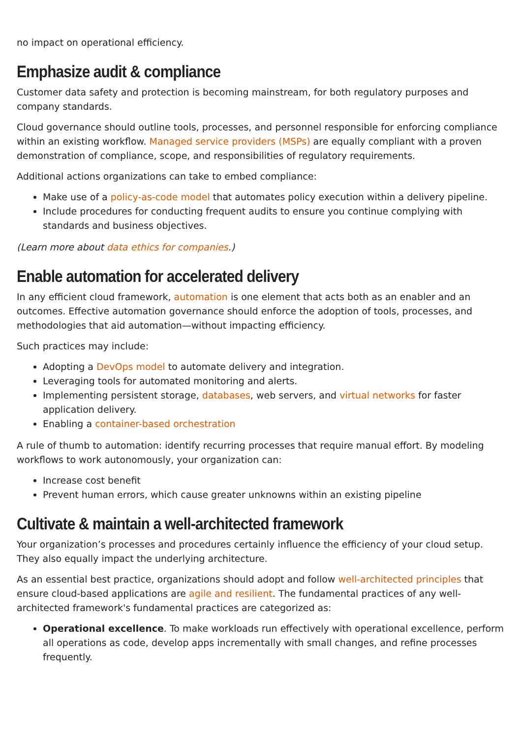no impact on operational efficiency.
Emphasize audit & compliance
Customer data safety and protection is becoming mainstream, for both regulatory purposes and company standards.
Cloud governance should outline tools, processes, and personnel responsible for enforcing compliance within an existing workflow. Managed service providers (MSPs) are equally compliant with a proven demonstration of compliance, scope, and responsibilities of regulatory requirements.
Additional actions organizations can take to embed compliance:
Make use of a policy-as-code model that automates policy execution within a delivery pipeline.
Include procedures for conducting frequent audits to ensure you continue complying with standards and business objectives.
(Learn more about data ethics for companies.)
Enable automation for accelerated delivery
In any efficient cloud framework, automation is one element that acts both as an enabler and an outcomes. Effective automation governance should enforce the adoption of tools, processes, and methodologies that aid automation—without impacting efficiency.
Such practices may include:
Adopting a DevOps model to automate delivery and integration.
Leveraging tools for automated monitoring and alerts.
Implementing persistent storage, databases, web servers, and virtual networks for faster application delivery.
Enabling a container-based orchestration
A rule of thumb to automation: identify recurring processes that require manual effort. By modeling workflows to work autonomously, your organization can:
Increase cost benefit
Prevent human errors, which cause greater unknowns within an existing pipeline
Cultivate & maintain a well-architected framework
Your organization’s processes and procedures certainly influence the efficiency of your cloud setup. They also equally impact the underlying architecture.
As an essential best practice, organizations should adopt and follow well-architected principles that ensure cloud-based applications are agile and resilient. The fundamental practices of any well-architected framework's fundamental practices are categorized as:
Operational excellence. To make workloads run effectively with operational excellence, perform all operations as code, develop apps incrementally with small changes, and refine processes frequently.